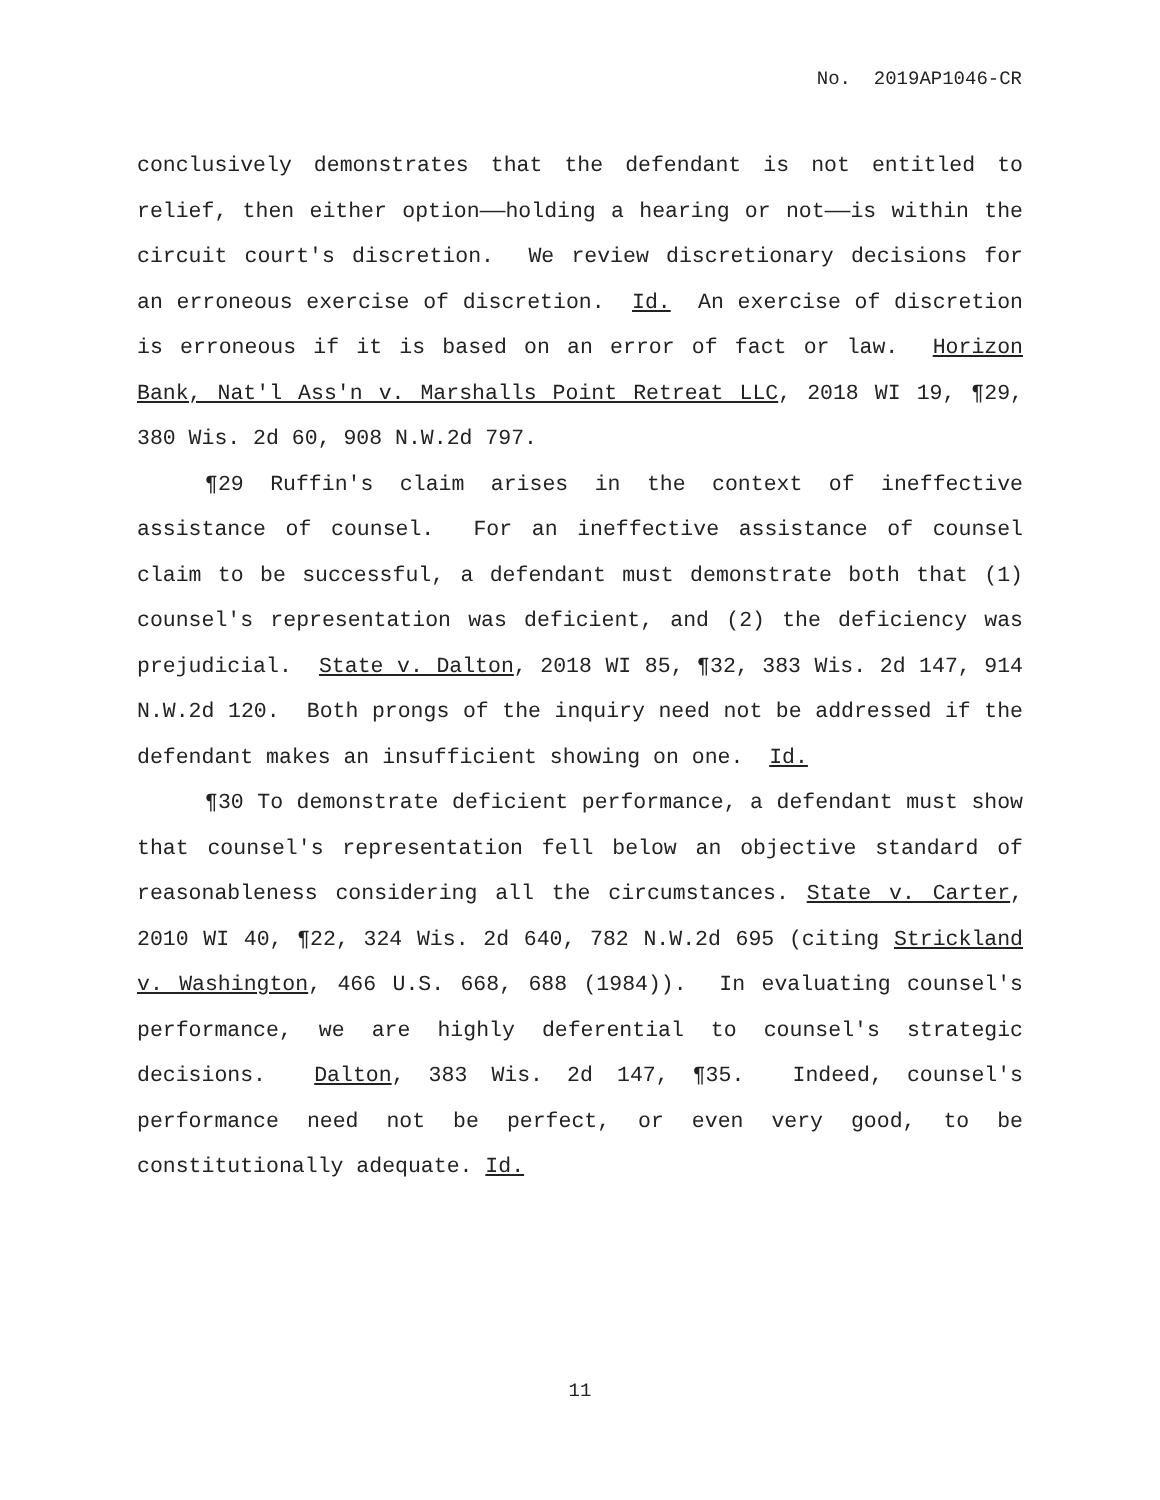No. 2019AP1046-CR
conclusively demonstrates that the defendant is not entitled to relief, then either option——holding a hearing or not——is within the circuit court's discretion. We review discretionary decisions for an erroneous exercise of discretion. Id. An exercise of discretion is erroneous if it is based on an error of fact or law. Horizon Bank, Nat'l Ass'n v. Marshalls Point Retreat LLC, 2018 WI 19, ¶29, 380 Wis. 2d 60, 908 N.W.2d 797.
¶29 Ruffin's claim arises in the context of ineffective assistance of counsel. For an ineffective assistance of counsel claim to be successful, a defendant must demonstrate both that (1) counsel's representation was deficient, and (2) the deficiency was prejudicial. State v. Dalton, 2018 WI 85, ¶32, 383 Wis. 2d 147, 914 N.W.2d 120. Both prongs of the inquiry need not be addressed if the defendant makes an insufficient showing on one. Id.
¶30 To demonstrate deficient performance, a defendant must show that counsel's representation fell below an objective standard of reasonableness considering all the circumstances. State v. Carter, 2010 WI 40, ¶22, 324 Wis. 2d 640, 782 N.W.2d 695 (citing Strickland v. Washington, 466 U.S. 668, 688 (1984)). In evaluating counsel's performance, we are highly deferential to counsel's strategic decisions. Dalton, 383 Wis. 2d 147, ¶35. Indeed, counsel's performance need not be perfect, or even very good, to be constitutionally adequate. Id.
11